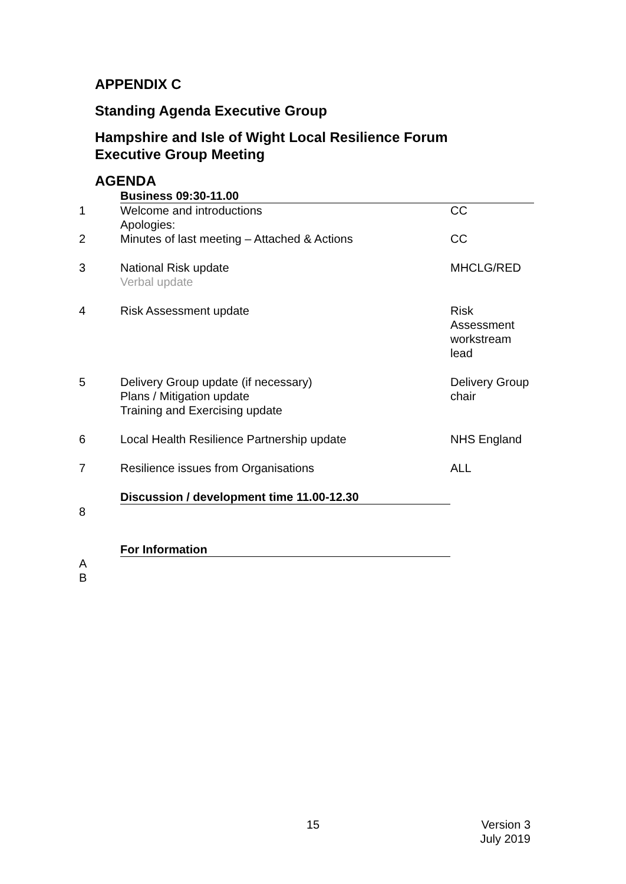APPENDIX C
Standing Agenda Executive Group
Hampshire and Isle of Wight Local Resilience Forum
Executive Group Meeting
AGENDA
| | Business 09:30-11.00 | |
| 1 | Welcome and introductions Apologies: | CC |
| 2 | Minutes of last meeting – Attached & Actions | CC |
| 3 | National Risk update Verbal update | MHCLG/RED |
| 4 | Risk Assessment update | Risk Assessment workstream lead |
| 5 | Delivery Group update (if necessary) Plans / Mitigation update Training and Exercising update | Delivery Group chair |
| 6 | Local Health Resilience Partnership update | NHS England |
| 7 | Resilience issues from Organisations | ALL |
| | Discussion / development time 11.00-12.30 | |
| 8 | | |
| | For Information | |
| A B | | |
15
Version 3
July 2019